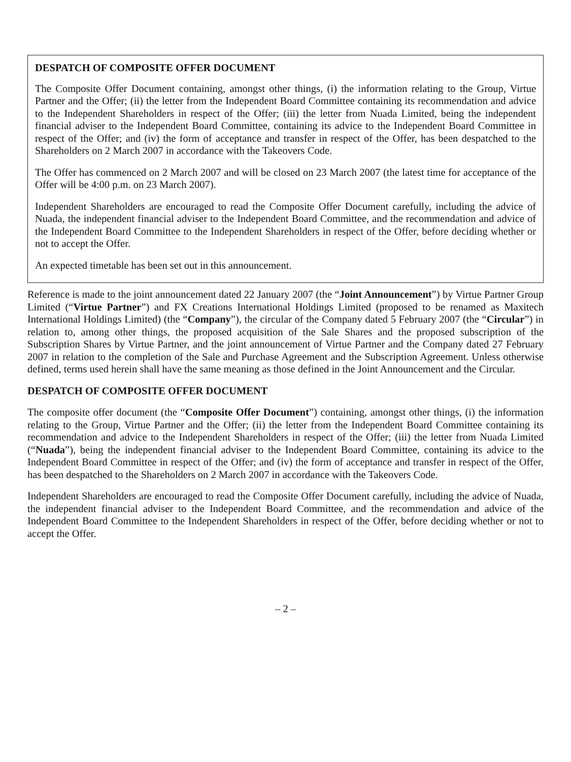DESPATCH OF COMPOSITE OFFER DOCUMENT
The Composite Offer Document containing, amongst other things, (i) the information relating to the Group, Virtue Partner and the Offer; (ii) the letter from the Independent Board Committee containing its recommendation and advice to the Independent Shareholders in respect of the Offer; (iii) the letter from Nuada Limited, being the independent financial adviser to the Independent Board Committee, containing its advice to the Independent Board Committee in respect of the Offer; and (iv) the form of acceptance and transfer in respect of the Offer, has been despatched to the Shareholders on 2 March 2007 in accordance with the Takeovers Code.
The Offer has commenced on 2 March 2007 and will be closed on 23 March 2007 (the latest time for acceptance of the Offer will be 4:00 p.m. on 23 March 2007).
Independent Shareholders are encouraged to read the Composite Offer Document carefully, including the advice of Nuada, the independent financial adviser to the Independent Board Committee, and the recommendation and advice of the Independent Board Committee to the Independent Shareholders in respect of the Offer, before deciding whether or not to accept the Offer.
An expected timetable has been set out in this announcement.
Reference is made to the joint announcement dated 22 January 2007 (the “Joint Announcement”) by Virtue Partner Group Limited (“Virtue Partner”) and FX Creations International Holdings Limited (proposed to be renamed as Maxitech International Holdings Limited) (the “Company”), the circular of the Company dated 5 February 2007 (the “Circular”) in relation to, among other things, the proposed acquisition of the Sale Shares and the proposed subscription of the Subscription Shares by Virtue Partner, and the joint announcement of Virtue Partner and the Company dated 27 February 2007 in relation to the completion of the Sale and Purchase Agreement and the Subscription Agreement. Unless otherwise defined, terms used herein shall have the same meaning as those defined in the Joint Announcement and the Circular.
DESPATCH OF COMPOSITE OFFER DOCUMENT
The composite offer document (the “Composite Offer Document”) containing, amongst other things, (i) the information relating to the Group, Virtue Partner and the Offer; (ii) the letter from the Independent Board Committee containing its recommendation and advice to the Independent Shareholders in respect of the Offer; (iii) the letter from Nuada Limited (“Nuada”), being the independent financial adviser to the Independent Board Committee, containing its advice to the Independent Board Committee in respect of the Offer; and (iv) the form of acceptance and transfer in respect of the Offer, has been despatched to the Shareholders on 2 March 2007 in accordance with the Takeovers Code.
Independent Shareholders are encouraged to read the Composite Offer Document carefully, including the advice of Nuada, the independent financial adviser to the Independent Board Committee, and the recommendation and advice of the Independent Board Committee to the Independent Shareholders in respect of the Offer, before deciding whether or not to accept the Offer.
– 2 –